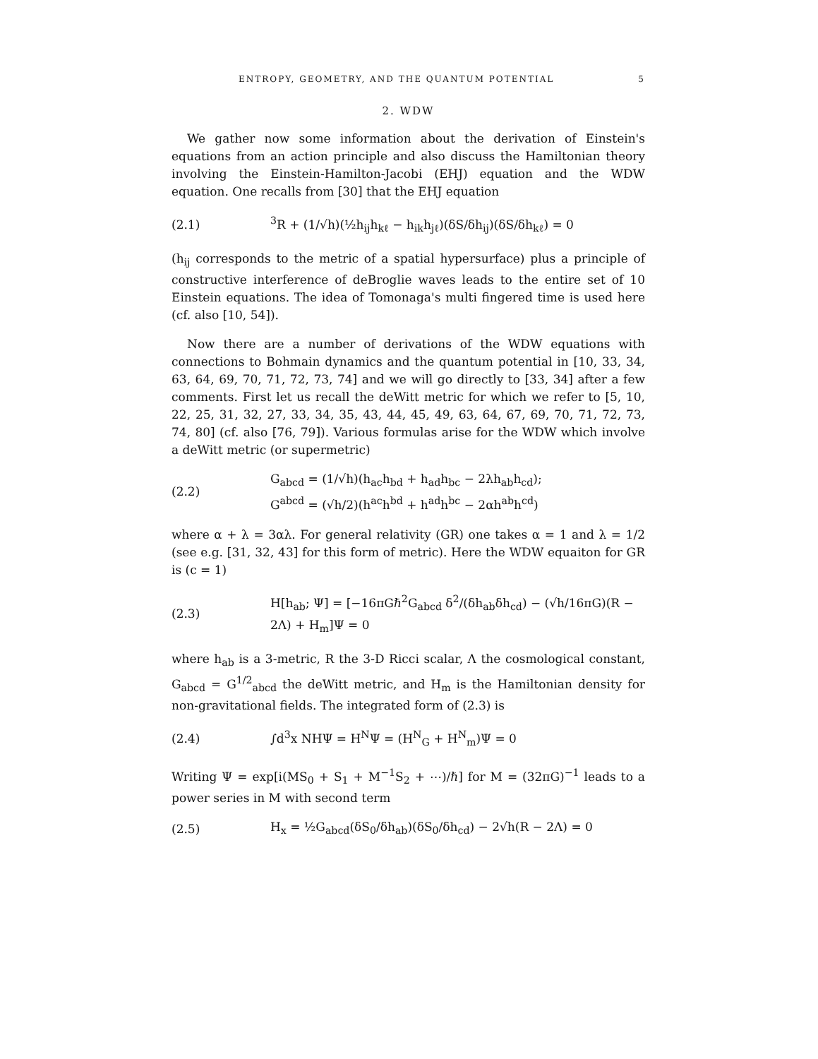ENTROPY, GEOMETRY, AND THE QUANTUM POTENTIAL 5
2. WDW
We gather now some information about the derivation of Einstein's equations from an action principle and also discuss the Hamiltonian theory involving the Einstein-Hamilton-Jacobi (EHJ) equation and the WDW equation. One recalls from [30] that the EHJ equation
(2.1) <sup>3</sup>R + (1/√h)(½h<sub>ij</sub>h<sub>kℓ</sub> − h<sub>ik</sub>h<sub>jℓ</sub>)(δS/δh<sub>ij</sub>)(δS/δh<sub>kℓ</sub>) = 0
(h<sub>ij</sub> corresponds to the metric of a spatial hypersurface) plus a principle of constructive interference of deBroglie waves leads to the entire set of 10 Einstein equations. The idea of Tomonaga's multi fingered time is used here (cf. also [10, 54]).
Now there are a number of derivations of the WDW equations with connections to Bohmain dynamics and the quantum potential in [10, 33, 34, 63, 64, 69, 70, 71, 72, 73, 74] and we will go directly to [33, 34] after a few comments. First let us recall the deWitt metric for which we refer to [5, 10, 22, 25, 31, 32, 27, 33, 34, 35, 43, 44, 45, 49, 63, 64, 67, 69, 70, 71, 72, 73, 74, 80] (cf. also [76, 79]). Various formulas arise for the WDW which involve a deWitt metric (or supermetric)
(2.2) G<sub>abcd</sub> = (1/√h)(h<sub>ac</sub>h<sub>bd</sub> + h<sub>ad</sub>h<sub>bc</sub> − 2λh<sub>ab</sub>h<sub>cd</sub>);
G<sup>abcd</sup> = (√h/2)(h<sup>ac</sup>h<sup>bd</sup> + h<sup>ad</sup>h<sup>bc</sup> − 2αh<sup>ab</sup>h<sup>cd</sup>)
where α + λ = 3αλ. For general relativity (GR) one takes α = 1 and λ = 1/2 (see e.g. [31, 32, 43] for this form of metric). Here the WDW equaiton for GR is (c = 1)
(2.3) H[h<sub>ab</sub>; Ψ] = [−16πGℏ<sup>2</sup>G<sub>abcd</sub> δ<sup>2</sup>/(δh<sub>ab</sub>δh<sub>cd</sub>) − (√h/16πG)(R − 2Λ) + H<sub>m</sub>]Ψ = 0
where h<sub>ab</sub> is a 3-metric, R the 3-D Ricci scalar, Λ the cosmological constant, G<sub>abcd</sub> = G<sup>1/2</sup><sub>abcd</sub> the deWitt metric, and H<sub>m</sub> is the Hamiltonian density for non-gravitational fields. The integrated form of (2.3) is
(2.4) ∫d<sup>3</sup>x NHΨ = H<sup>N</sup>Ψ = (H<sup>N</sup><sub>G</sub> + H<sup>N</sup><sub>m</sub>)Ψ = 0
Writing Ψ = exp[i(MS<sub>0</sub> + S<sub>1</sub> + M<sup>−1</sup>S<sub>2</sub> + ⋯)/ℏ] for M = (32πG)<sup>−1</sup> leads to a power series in M with second term
(2.5) H<sub>x</sub> = ½G<sub>abcd</sub>(δS<sub>0</sub>/δh<sub>ab</sub>)(δS<sub>0</sub>/δh<sub>cd</sub>) − 2√h(R − 2Λ) = 0